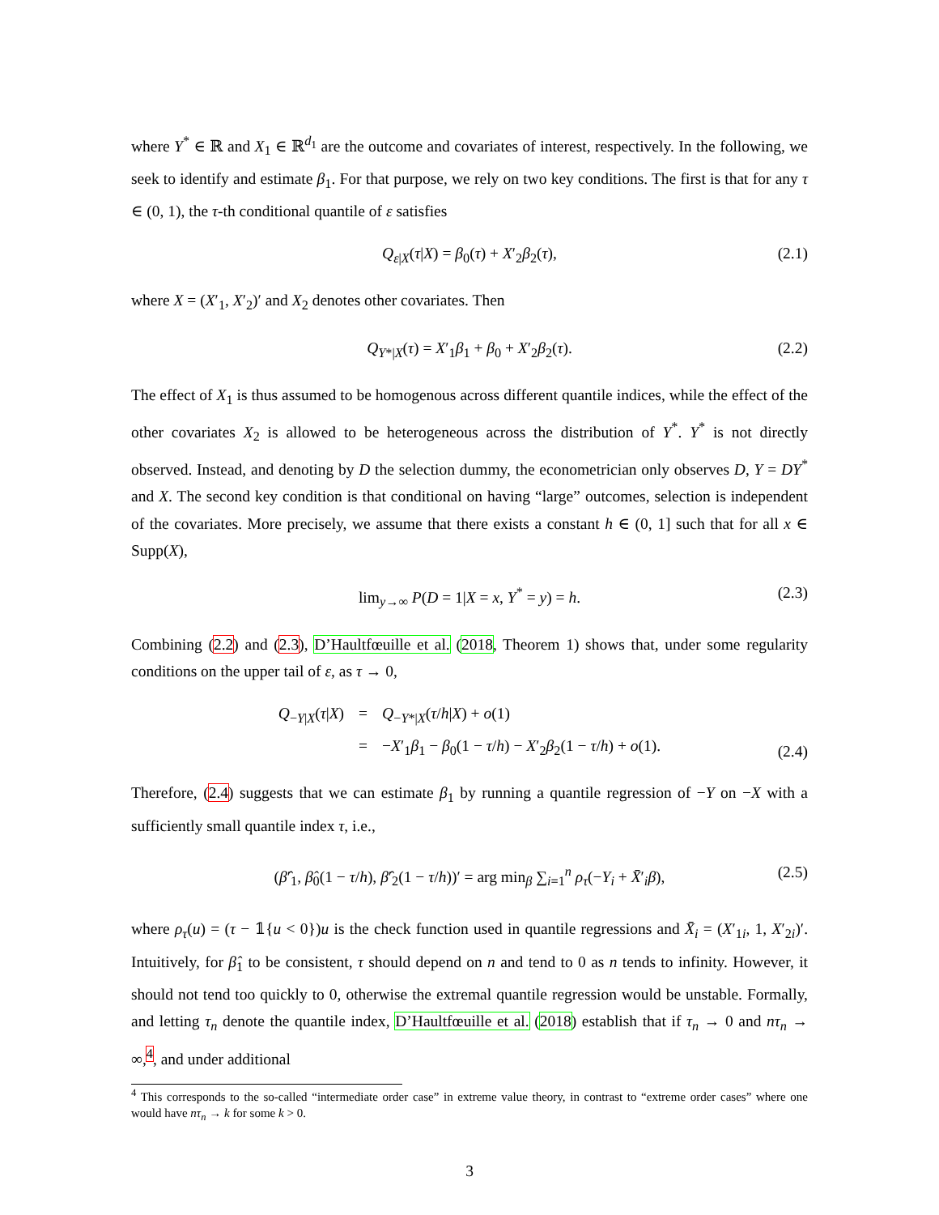where Y<sup>*</sup> ∈ ℝ and X<sub>1</sub> ∈ ℝ<sup>d<sub>1</sub></sup> are the outcome and covariates of interest, respectively. In the following, we seek to identify and estimate β<sub>1</sub>. For that purpose, we rely on two key conditions. The first is that for any τ ∈ (0, 1), the τ-th conditional quantile of ε satisfies
Q<sub>ε|X</sub>(τ|X) = β<sub>0</sub>(τ) + X′<sub>2</sub>β<sub>2</sub>(τ), (2.1)
where X = (X′<sub>1</sub>, X′<sub>2</sub>)′ and X<sub>2</sub> denotes other covariates. Then
Q<sub>Y*|X</sub>(τ) = X′<sub>1</sub>β<sub>1</sub> + β<sub>0</sub> + X′<sub>2</sub>β<sub>2</sub>(τ). (2.2)
The effect of X<sub>1</sub> is thus assumed to be homogenous across different quantile indices, while the effect of the other covariates X<sub>2</sub> is allowed to be heterogeneous across the distribution of Y<sup>*</sup>. Y<sup>*</sup> is not directly observed. Instead, and denoting by D the selection dummy, the econometrician only observes D, Y = DY<sup>*</sup> and X. The second key condition is that conditional on having “large” outcomes, selection is independent of the covariates. More precisely, we assume that there exists a constant h ∈ (0, 1] such that for all x ∈ Supp(X),
lim<sub>y→∞</sub> P(D = 1|X = x, Y<sup>*</sup> = y) = h. (2.3)
Combining (2.2) and (2.3), D’Haultfœuille et al. (2018, Theorem 1) shows that, under some regularity conditions on the upper tail of ε, as τ → 0,
Q<sub>−Y|X</sub>(τ|X) = Q<sub>−Y*|X</sub>(τ/h|X) + o(1) = −X′<sub>1</sub>β<sub>1</sub> − β<sub>0</sub>(1 − τ/h) − X′<sub>2</sub>β<sub>2</sub>(1 − τ/h) + o(1).
(2.4)
Therefore, (2.4) suggests that we can estimate β<sub>1</sub> by running a quantile regression of −Y on −X with a sufficiently small quantile index τ, i.e.,
(β̂′<sub>1</sub>, β̂<sub>0</sub>(1 − τ/h), β̂′<sub>2</sub>(1 − τ/h))′ = arg min<sub>β</sub> ∑<sub>i=1</sub><sup>n</sup> ρ<sub>τ</sub>(−Y<sub>i</sub> + X̄′<sub>i</sub>β), (2.5)
where ρ<sub>τ</sub>(u) = (τ − 𝟙{u < 0})u is the check function used in quantile regressions and X̄<sub>i</sub> = (X′<sub>1i</sub>, 1, X′<sub>2i</sub>)′. Intuitively, for β̂<sub>1</sub> to be consistent, τ should depend on n and tend to 0 as n tends to infinity. However, it should not tend too quickly to 0, otherwise the extremal quantile regression would be unstable. Formally, and letting τ<sub>n</sub> denote the quantile index, D’Haultfœuille et al. (2018) establish that if τ<sub>n</sub> → 0 and nτ<sub>n</sub> → ∞,<sup>4</sup>, and under additional
<sup>4</sup> This corresponds to the so-called “intermediate order case” in extreme value theory, in contrast to “extreme order cases” where one would have nτ<sub>n</sub> → k for some k > 0.
3